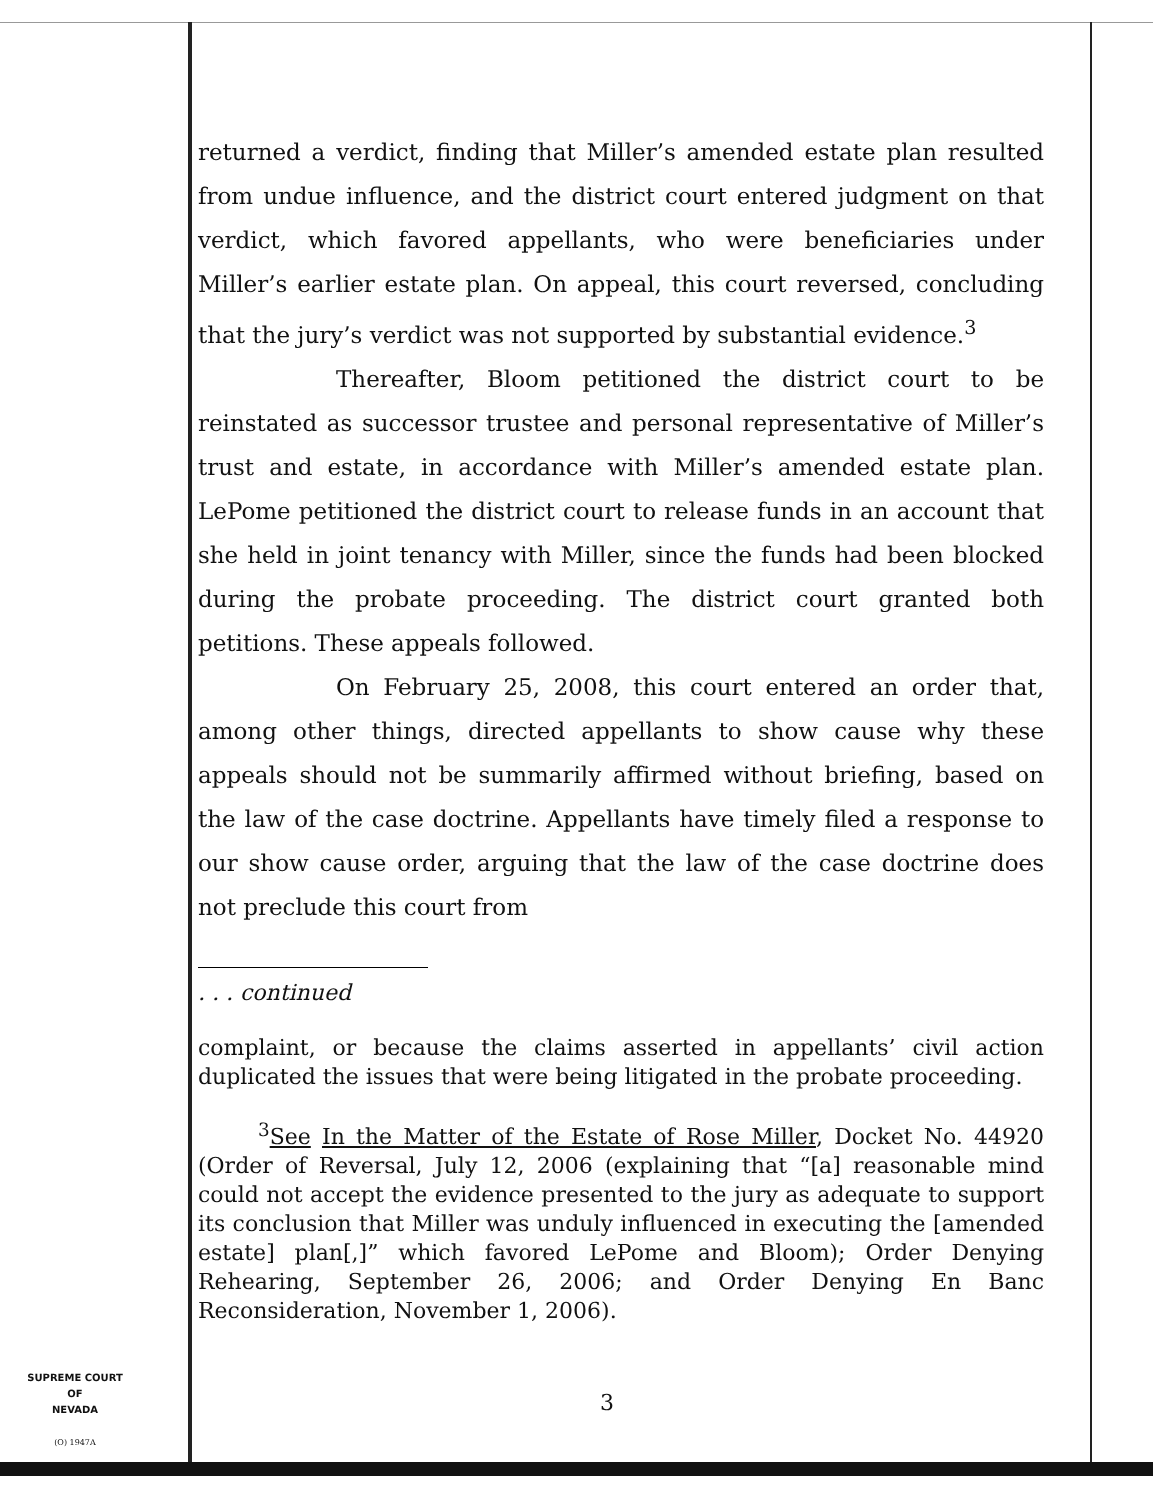returned a verdict, finding that Miller’s amended estate plan resulted from undue influence, and the district court entered judgment on that verdict, which favored appellants, who were beneficiaries under Miller’s earlier estate plan. On appeal, this court reversed, concluding that the jury’s verdict was not supported by substantial evidence.<sup>3</sup>
Thereafter, Bloom petitioned the district court to be reinstated as successor trustee and personal representative of Miller’s trust and estate, in accordance with Miller’s amended estate plan. LePome petitioned the district court to release funds in an account that she held in joint tenancy with Miller, since the funds had been blocked during the probate proceeding. The district court granted both petitions. These appeals followed.
On February 25, 2008, this court entered an order that, among other things, directed appellants to show cause why these appeals should not be summarily affirmed without briefing, based on the law of the case doctrine. Appellants have timely filed a response to our show cause order, arguing that the law of the case doctrine does not preclude this court from
. . . continued
complaint, or because the claims asserted in appellants’ civil action duplicated the issues that were being litigated in the probate proceeding.
<sup>3</sup> See In the Matter of the Estate of Rose Miller, Docket No. 44920 (Order of Reversal, July 12, 2006 (explaining that “[a] reasonable mind could not accept the evidence presented to the jury as adequate to support its conclusion that Miller was unduly influenced in executing the [amended estate] plan[,]” which favored LePome and Bloom); Order Denying Rehearing, September 26, 2006; and Order Denying En Banc Reconsideration, November 1, 2006).
SUPREME COURT
OF
NEVADA
(O) 1947A
3